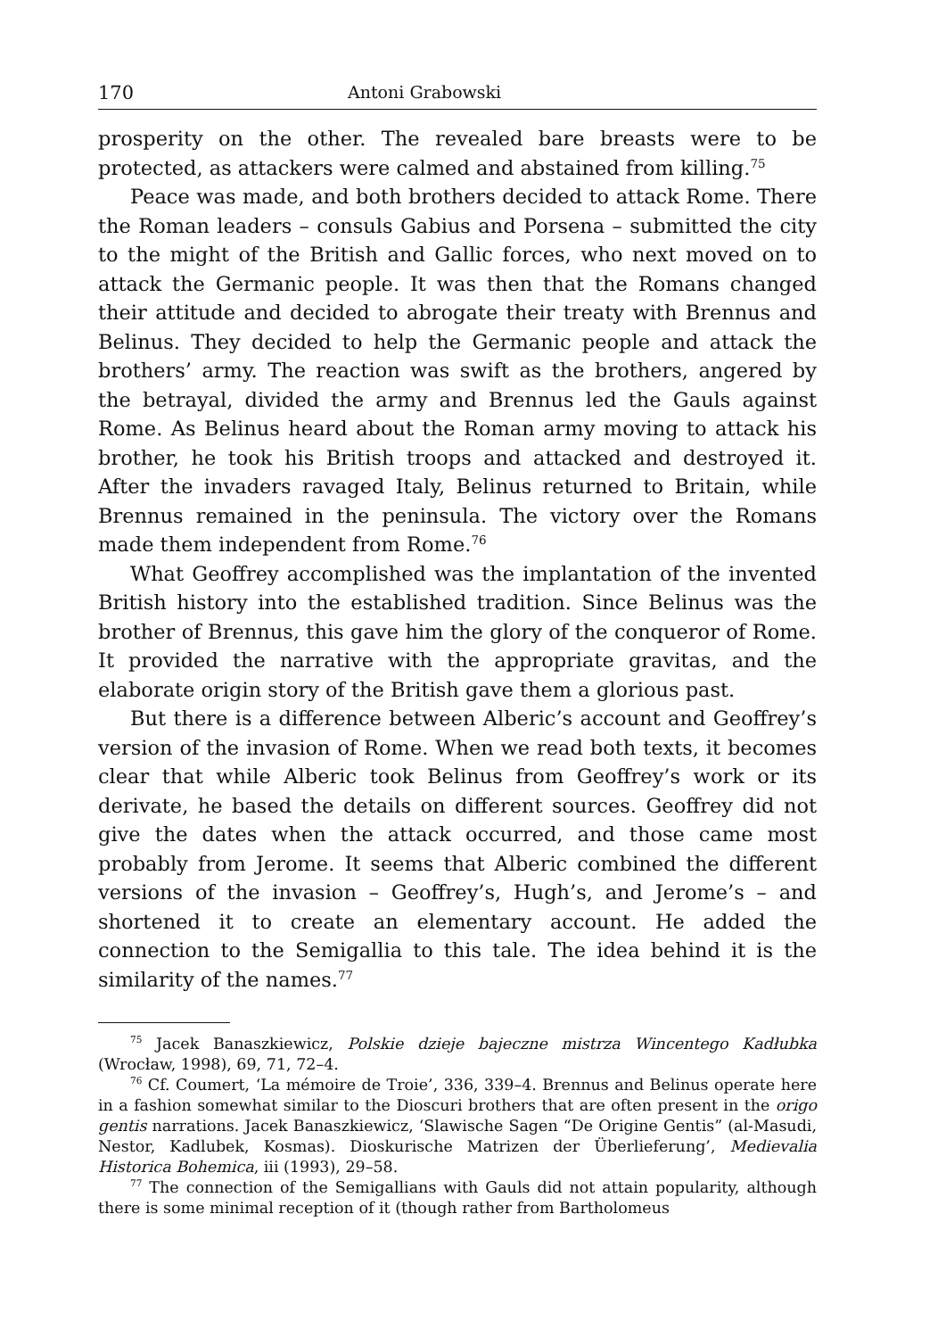170 Antoni Grabowski
prosperity on the other. The revealed bare breasts were to be protected, as attackers were calmed and abstained from killing.<sup>75</sup>
Peace was made, and both brothers decided to attack Rome. There the Roman leaders – consuls Gabius and Porsena – submitted the city to the might of the British and Gallic forces, who next moved on to attack the Germanic people. It was then that the Romans changed their attitude and decided to abrogate their treaty with Brennus and Belinus. They decided to help the Germanic people and attack the brothers’ army. The reaction was swift as the brothers, angered by the betrayal, divided the army and Brennus led the Gauls against Rome. As Belinus heard about the Roman army moving to attack his brother, he took his British troops and attacked and destroyed it. After the invaders ravaged Italy, Belinus returned to Britain, while Brennus remained in the peninsula. The victory over the Romans made them independent from Rome.<sup>76</sup>
What Geoffrey accomplished was the implantation of the invented British history into the established tradition. Since Belinus was the brother of Brennus, this gave him the glory of the conqueror of Rome. It provided the narrative with the appropriate gravitas, and the elaborate origin story of the British gave them a glorious past.
But there is a difference between Alberic’s account and Geoffrey’s version of the invasion of Rome. When we read both texts, it becomes clear that while Alberic took Belinus from Geoffrey’s work or its derivate, he based the details on different sources. Geoffrey did not give the dates when the attack occurred, and those came most probably from Jerome. It seems that Alberic combined the different versions of the invasion – Geoffrey’s, Hugh’s, and Jerome’s – and shortened it to create an elementary account. He added the connection to the Semigallia to this tale. The idea behind it is the similarity of the names.<sup>77</sup>
<sup>75</sup> Jacek Banaszkiewicz, Polskie dzieje bajeczne mistrza Wincentego Kadłubka (Wrocław, 1998), 69, 71, 72–4.
<sup>76</sup> Cf. Coumert, ‘La mémoire de Troie’, 336, 339–4. Brennus and Belinus operate here in a fashion somewhat similar to the Dioscuri brothers that are often present in the origo gentis narrations. Jacek Banaszkiewicz, ‘Slawische Sagen “De Origine Gentis” (al-Masudi, Nestor, Kadlubek, Kosmas). Dioskurische Matrizen der Überlieferung’, Medievalia Historica Bohemica, iii (1993), 29–58.
<sup>77</sup> The connection of the Semigallians with Gauls did not attain popularity, although there is some minimal reception of it (though rather from Bartholomeus